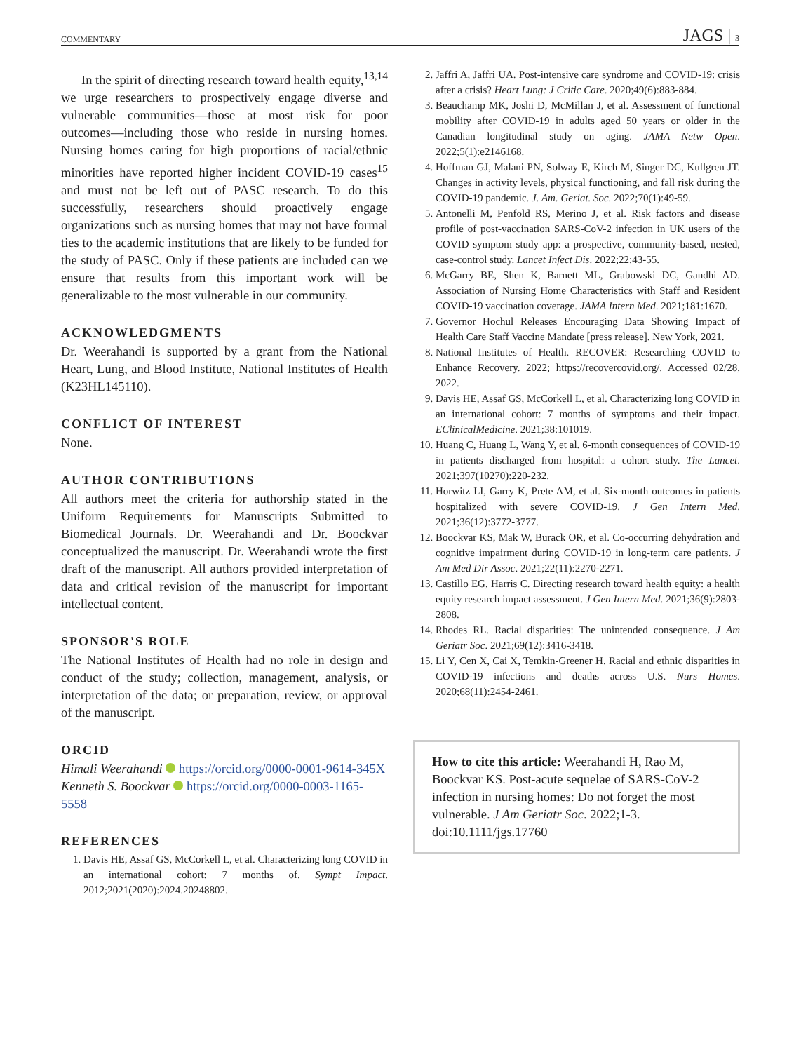COMMENTARY JAGS | 3
In the spirit of directing research toward health equity,<sup>13,14</sup> we urge researchers to prospectively engage diverse and vulnerable communities—those at most risk for poor outcomes—including those who reside in nursing homes. Nursing homes caring for high proportions of racial/ethnic minorities have reported higher incident COVID-19 cases<sup>15</sup> and must not be left out of PASC research. To do this successfully, researchers should proactively engage organizations such as nursing homes that may not have formal ties to the academic institutions that are likely to be funded for the study of PASC. Only if these patients are included can we ensure that results from this important work will be generalizable to the most vulnerable in our community.
ACKNOWLEDGMENTS
Dr. Weerahandi is supported by a grant from the National Heart, Lung, and Blood Institute, National Institutes of Health (K23HL145110).
CONFLICT OF INTEREST
None.
AUTHOR CONTRIBUTIONS
All authors meet the criteria for authorship stated in the Uniform Requirements for Manuscripts Submitted to Biomedical Journals. Dr. Weerahandi and Dr. Boockvar conceptualized the manuscript. Dr. Weerahandi wrote the first draft of the manuscript. All authors provided interpretation of data and critical revision of the manuscript for important intellectual content.
SPONSOR'S ROLE
The National Institutes of Health had no role in design and conduct of the study; collection, management, analysis, or interpretation of the data; or preparation, review, or approval of the manuscript.
ORCID
Himali Weerahandi https://orcid.org/0000-0001-9614-345X
Kenneth S. Boockvar https://orcid.org/0000-0003-1165-5558
REFERENCES
1. Davis HE, Assaf GS, McCorkell L, et al. Characterizing long COVID in an international cohort: 7 months of. Sympt Impact. 2012;2021(2020):2024.20248802.
2. Jaffri A, Jaffri UA. Post-intensive care syndrome and COVID-19: crisis after a crisis? Heart Lung: J Critic Care. 2020;49(6):883-884.
3. Beauchamp MK, Joshi D, McMillan J, et al. Assessment of functional mobility after COVID-19 in adults aged 50 years or older in the Canadian longitudinal study on aging. JAMA Netw Open. 2022;5(1):e2146168.
4. Hoffman GJ, Malani PN, Solway E, Kirch M, Singer DC, Kullgren JT. Changes in activity levels, physical functioning, and fall risk during the COVID-19 pandemic. J. Am. Geriat. Soc. 2022;70(1):49-59.
5. Antonelli M, Penfold RS, Merino J, et al. Risk factors and disease profile of post-vaccination SARS-CoV-2 infection in UK users of the COVID symptom study app: a prospective, community-based, nested, case-control study. Lancet Infect Dis. 2022;22:43-55.
6. McGarry BE, Shen K, Barnett ML, Grabowski DC, Gandhi AD. Association of Nursing Home Characteristics with Staff and Resident COVID-19 vaccination coverage. JAMA Intern Med. 2021;181:1670.
7. Governor Hochul Releases Encouraging Data Showing Impact of Health Care Staff Vaccine Mandate [press release]. New York, 2021.
8. National Institutes of Health. RECOVER: Researching COVID to Enhance Recovery. 2022; https://recovercovid.org/. Accessed 02/28, 2022.
9. Davis HE, Assaf GS, McCorkell L, et al. Characterizing long COVID in an international cohort: 7 months of symptoms and their impact. EClinicalMedicine. 2021;38:101019.
10. Huang C, Huang L, Wang Y, et al. 6-month consequences of COVID-19 in patients discharged from hospital: a cohort study. The Lancet. 2021;397(10270):220-232.
11. Horwitz LI, Garry K, Prete AM, et al. Six-month outcomes in patients hospitalized with severe COVID-19. J Gen Intern Med. 2021;36(12):3772-3777.
12. Boockvar KS, Mak W, Burack OR, et al. Co-occurring dehydration and cognitive impairment during COVID-19 in long-term care patients. J Am Med Dir Assoc. 2021;22(11):2270-2271.
13. Castillo EG, Harris C. Directing research toward health equity: a health equity research impact assessment. J Gen Intern Med. 2021;36(9):2803-2808.
14. Rhodes RL. Racial disparities: The unintended consequence. J Am Geriatr Soc. 2021;69(12):3416-3418.
15. Li Y, Cen X, Cai X, Temkin-Greener H. Racial and ethnic disparities in COVID-19 infections and deaths across U.S. Nurs Homes. 2020;68(11):2454-2461.
How to cite this article: Weerahandi H, Rao M, Boockvar KS. Post-acute sequelae of SARS-CoV-2 infection in nursing homes: Do not forget the most vulnerable. J Am Geriatr Soc. 2022;1-3. doi:10.1111/jgs.17760